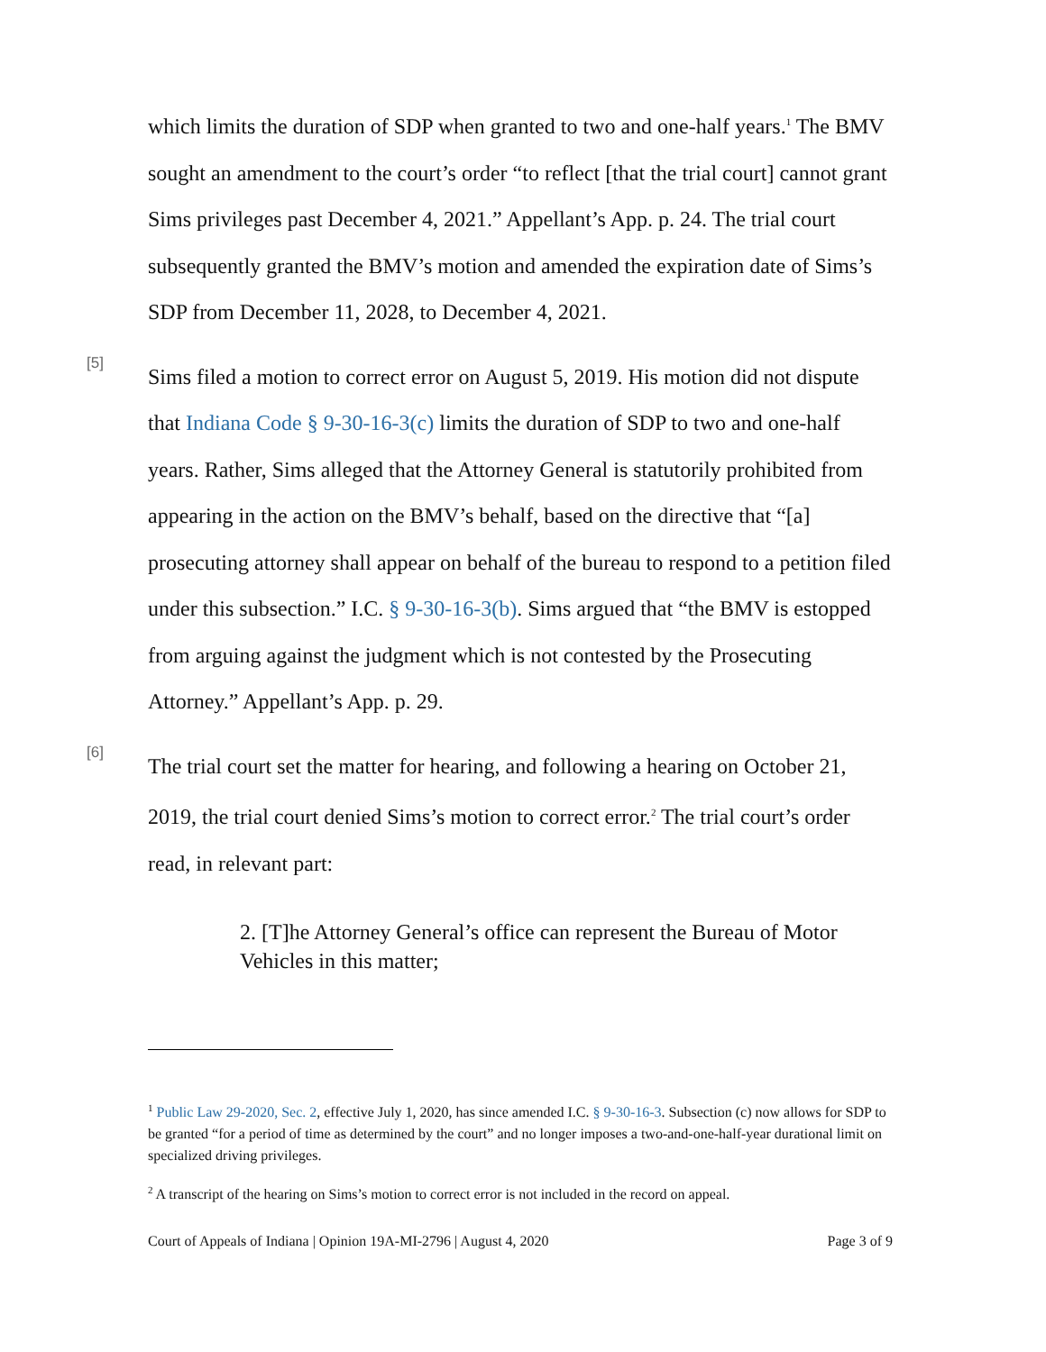which limits the duration of SDP when granted to two and one-half years.<sup>1</sup> The BMV sought an amendment to the court’s order “to reflect [that the trial court] cannot grant Sims privileges past December 4, 2021.” Appellant’s App. p. 24. The trial court subsequently granted the BMV’s motion and amended the expiration date of Sims’s SDP from December 11, 2028, to December 4, 2021.
[5]
Sims filed a motion to correct error on August 5, 2019. His motion did not dispute that Indiana Code § 9-30-16-3(c) limits the duration of SDP to two and one-half years. Rather, Sims alleged that the Attorney General is statutorily prohibited from appearing in the action on the BMV’s behalf, based on the directive that “[a] prosecuting attorney shall appear on behalf of the bureau to respond to a petition filed under this subsection.” I.C. § 9-30-16-3(b). Sims argued that “the BMV is estopped from arguing against the judgment which is not contested by the Prosecuting Attorney.” Appellant’s App. p. 29.
[6]
The trial court set the matter for hearing, and following a hearing on October 21, 2019, the trial court denied Sims’s motion to correct error.<sup>2</sup> The trial court’s order read, in relevant part:
2. [T]he Attorney General’s office can represent the Bureau of Motor Vehicles in this matter;
<sup>1</sup> Public Law 29-2020, Sec. 2, effective July 1, 2020, has since amended I.C. § 9-30-16-3. Subsection (c) now allows for SDP to be granted “for a period of time as determined by the court” and no longer imposes a two-and-one-half-year durational limit on specialized driving privileges.
<sup>2</sup> A transcript of the hearing on Sims’s motion to correct error is not included in the record on appeal.
Court of Appeals of Indiana | Opinion 19A-MI-2796 | August 4, 2020 Page 3 of 9